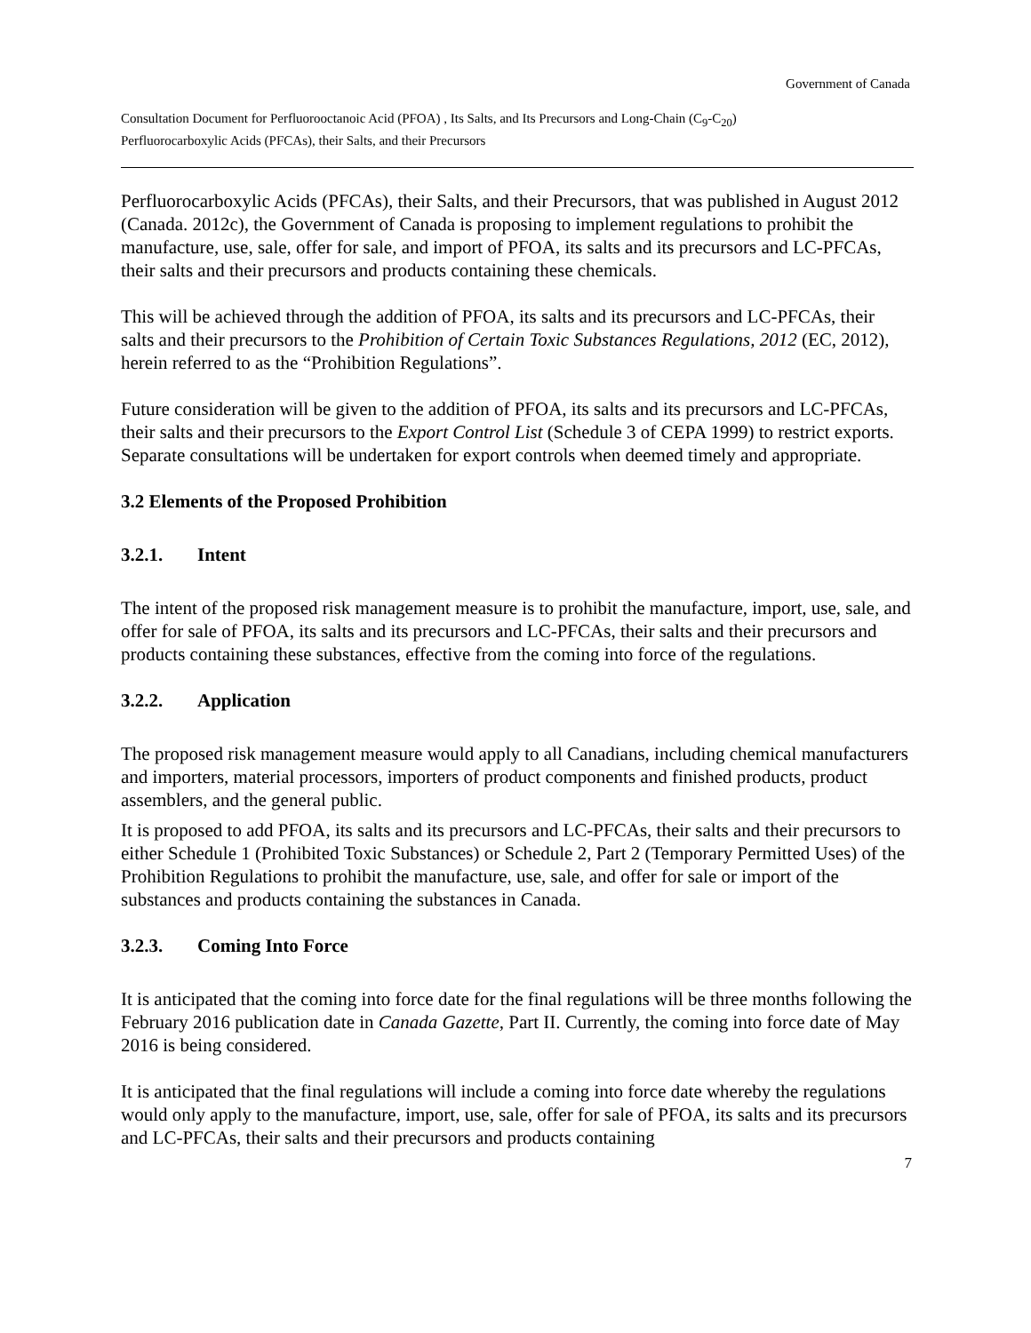Government of Canada
Consultation Document for Perfluorooctanoic Acid (PFOA) , Its Salts, and Its Precursors and Long-Chain (C<sub>9</sub>-C<sub>20</sub>)
Perfluorocarboxylic Acids (PFCAs), their Salts, and their Precursors
Perfluorocarboxylic Acids (PFCAs), their Salts, and their Precursors, that was published in August 2012 (Canada. 2012c), the Government of Canada is proposing to implement regulations to prohibit the manufacture, use, sale, offer for sale, and import of PFOA, its salts and its precursors and LC-PFCAs, their salts and their precursors and products containing these chemicals.
This will be achieved through the addition of PFOA, its salts and its precursors and LC-PFCAs, their salts and their precursors to the Prohibition of Certain Toxic Substances Regulations, 2012 (EC, 2012), herein referred to as the “Prohibition Regulations”.
Future consideration will be given to the addition of PFOA, its salts and its precursors and LC-PFCAs, their salts and their precursors to the Export Control List (Schedule 3 of CEPA 1999) to restrict exports. Separate consultations will be undertaken for export controls when deemed timely and appropriate.
3.2 Elements of the Proposed Prohibition
3.2.1. Intent
The intent of the proposed risk management measure is to prohibit the manufacture, import, use, sale, and offer for sale of PFOA, its salts and its precursors and LC-PFCAs, their salts and their precursors and products containing these substances, effective from the coming into force of the regulations.
3.2.2. Application
The proposed risk management measure would apply to all Canadians, including chemical manufacturers and importers, material processors, importers of product components and finished products, product assemblers, and the general public.
It is proposed to add PFOA, its salts and its precursors and LC-PFCAs, their salts and their precursors to either Schedule 1 (Prohibited Toxic Substances) or Schedule 2, Part 2 (Temporary Permitted Uses) of the Prohibition Regulations to prohibit the manufacture, use, sale, and offer for sale or import of the substances and products containing the substances in Canada.
3.2.3. Coming Into Force
It is anticipated that the coming into force date for the final regulations will be three months following the February 2016 publication date in Canada Gazette, Part II. Currently, the coming into force date of May 2016 is being considered.
It is anticipated that the final regulations will include a coming into force date whereby the regulations would only apply to the manufacture, import, use, sale, offer for sale of PFOA, its salts and its precursors and LC-PFCAs, their salts and their precursors and products containing
7